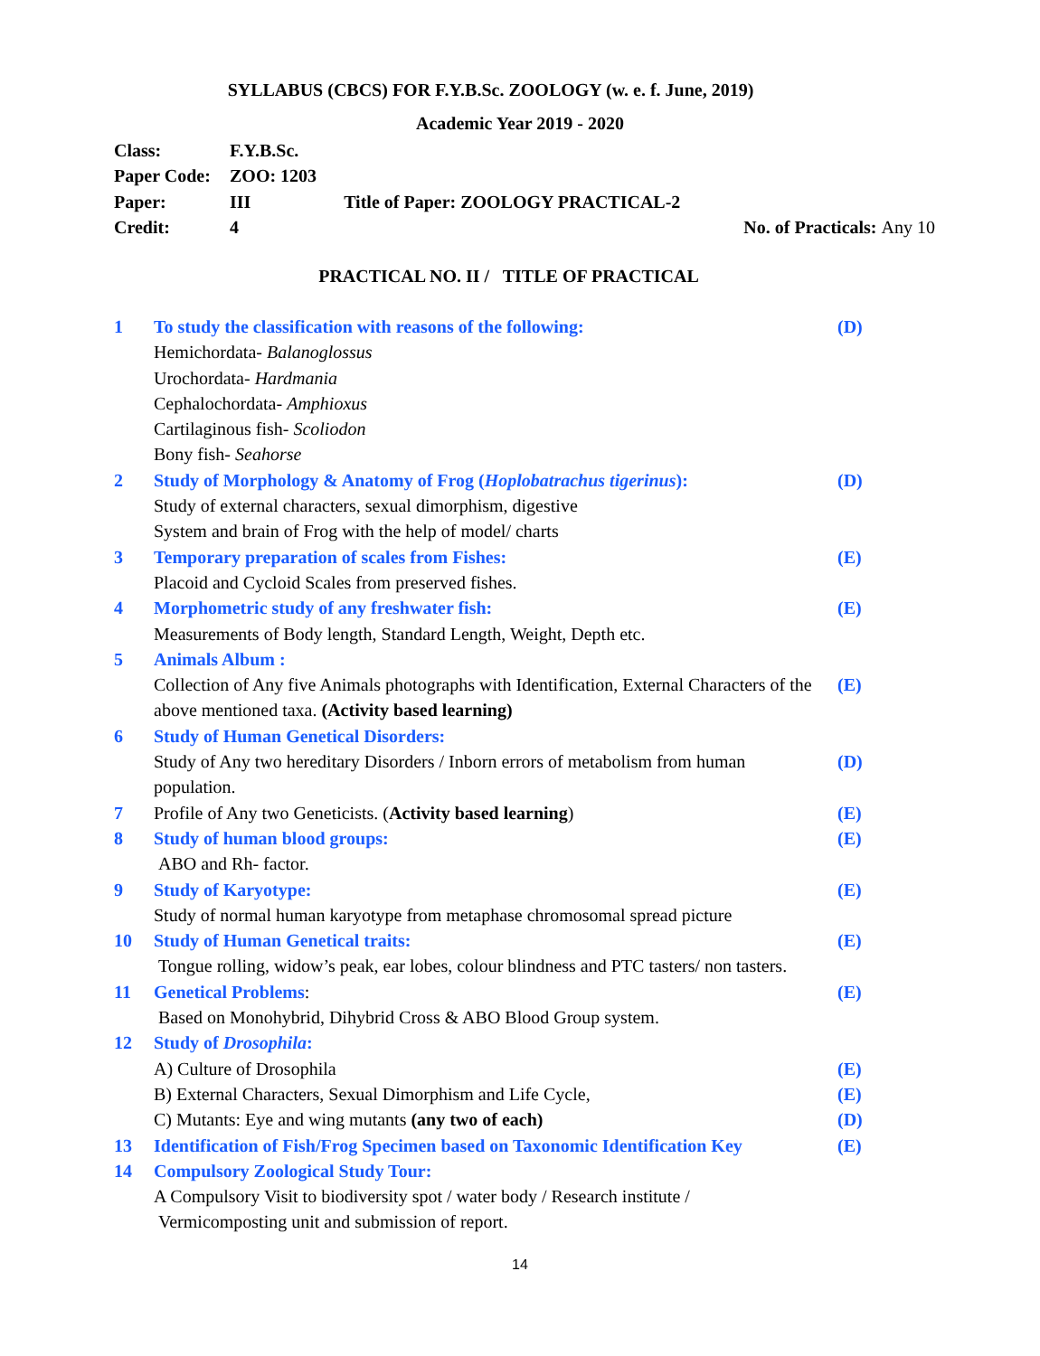SYLLABUS (CBCS) FOR F.Y.B.Sc. ZOOLOGY (w. e. f. June, 2019)
Academic Year 2019 - 2020
| Class: | F.Y.B.Sc. | | |
| Paper Code: | ZOO: 1203 | | |
| Paper: | III | Title of Paper: ZOOLOGY PRACTICAL-2 | |
| Credit: | 4 | | No. of Practicals: Any 10 |
PRACTICAL NO. II / TITLE OF PRACTICAL
| 1 | To study the classification with reasons of the following: | (D) |
| | Hemichordata- Balanoglossus Urochordata- Hardmania Cephalochordata- Amphioxus Cartilaginous fish- Scoliodon Bony fish- Seahorse | |
| 2 | Study of Morphology & Anatomy of Frog ( Hoplobatrachus tigerinus ): | (D) |
| | Study of external characters, sexual dimorphism, digestive System and brain of Frog with the help of model/ charts | |
| 3 | Temporary preparation of scales from Fishes: | (E) |
| | Placoid and Cycloid Scales from preserved fishes. | |
| 4 | Morphometric study of any freshwater fish: | (E) |
| | Measurements of Body length, Standard Length, Weight, Depth etc. | |
| 5 | Animals Album : | |
| | Collection of Any five Animals photographs with Identification, External Characters of the above mentioned taxa. (Activity based learning) | (E) |
| 6 | Study of Human Genetical Disorders: | |
| | Study of Any two hereditary Disorders / Inborn errors of metabolism from human population. | (D) |
| 7 | Profile of Any two Geneticists. ( Activity based learning ) | (E) |
| 8 | Study of human blood groups: | (E) |
| | ABO and Rh- factor. | |
| 9 | Study of Karyotype: | (E) |
| | Study of normal human karyotype from metaphase chromosomal spread picture | |
| 10 | Study of Human Genetical traits: | (E) |
| | Tongue rolling, widow’s peak, ear lobes, colour blindness and PTC tasters/ non tasters. | |
| 11 | Genetical Problems : | (E) |
| | Based on Monohybrid, Dihybrid Cross & ABO Blood Group system. | |
| 12 | Study of Drosophila : | |
| | A) Culture of Drosophila | (E) |
| | B) External Characters, Sexual Dimorphism and Life Cycle, | (E) |
| | C) Mutants: Eye and wing mutants (any two of each) | (D) |
| 13 | Identification of Fish/Frog Specimen based on Taxonomic Identification Key | (E) |
| 14 | Compulsory Zoological Study Tour: | |
| | A Compulsory Visit to biodiversity spot / water body / Research institute / Vermicomposting unit and submission of report. | |
14